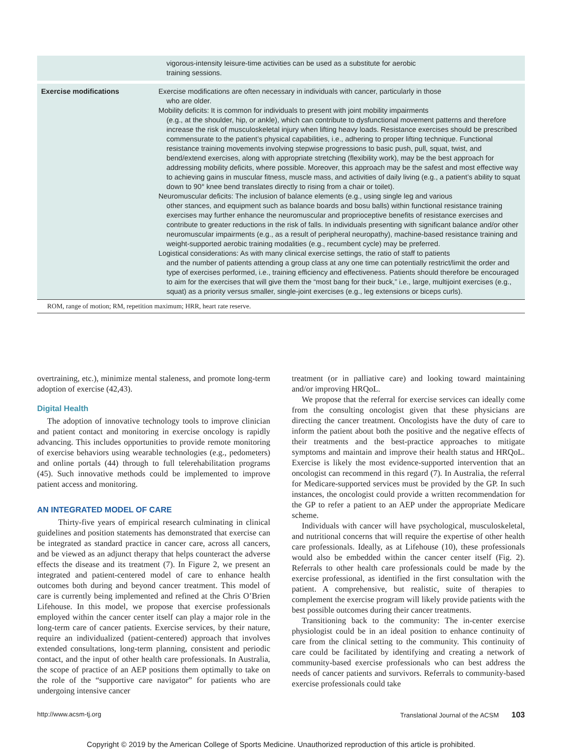| | vigorous-intensity leisure-time activities can be used as a substitute for aerobic training sessions. |
| Exercise modifications | Exercise modifications are often necessary in individuals with cancer, particularly in those who are older. Mobility deficits: It is common for individuals to present with joint mobility impairments (e.g., at the shoulder, hip, or ankle), which can contribute to dysfunctional movement patterns and therefore increase the risk of musculoskeletal injury when lifting heavy loads. Resistance exercises should be prescribed commensurate to the patient’s physical capabilities, i.e., adhering to proper lifting technique. Functional resistance training movements involving stepwise progressions to basic push, pull, squat, twist, and bend/extend exercises, along with appropriate stretching (flexibility work), may be the best approach for addressing mobility deficits, where possible. Moreover, this approach may be the safest and most effective way to achieving gains in muscular fitness, muscle mass, and activities of daily living (e.g., a patient’s ability to squat down to 90° knee bend translates directly to rising from a chair or toilet). Neuromuscular deficits: The inclusion of balance elements (e.g., using single leg and various other stances, and equipment such as balance boards and bosu balls) within functional resistance training exercises may further enhance the neuromuscular and proprioceptive benefits of resistance exercises and contribute to greater reductions in the risk of falls. In individuals presenting with significant balance and/or other neuromuscular impairments (e.g., as a result of peripheral neuropathy), machine-based resistance training and weight-supported aerobic training modalities (e.g., recumbent cycle) may be preferred. Logistical considerations: As with many clinical exercise settings, the ratio of staff to patients and the number of patients attending a group class at any one time can potentially restrict/limit the order and type of exercises performed, i.e., training efficiency and effectiveness. Patients should therefore be encouraged to aim for the exercises that will give them the “most bang for their buck,” i.e., large, multijoint exercises (e.g., squat) as a priority versus smaller, single-joint exercises (e.g., leg extensions or biceps curls). |
ROM, range of motion; RM, repetition maximum; HRR, heart rate reserve.
overtraining, etc.), minimize mental staleness, and promote long-term adoption of exercise (42,43).
Digital Health
The adoption of innovative technology tools to improve clinician and patient contact and monitoring in exercise oncology is rapidly advancing. This includes opportunities to provide remote monitoring of exercise behaviors using wearable technologies (e.g., pedometers) and online portals (44) through to full telerehabilitation programs (45). Such innovative methods could be implemented to improve patient access and monitoring.
AN INTEGRATED MODEL OF CARE
Thirty-five years of empirical research culminating in clinical guidelines and position statements has demonstrated that exercise can be integrated as standard practice in cancer care, across all cancers, and be viewed as an adjunct therapy that helps counteract the adverse effects the disease and its treatment (7). In Figure 2, we present an integrated and patient-centered model of care to enhance health outcomes both during and beyond cancer treatment. This model of care is currently being implemented and refined at the Chris O’Brien Lifehouse. In this model, we propose that exercise professionals employed within the cancer center itself can play a major role in the long-term care of cancer patients. Exercise services, by their nature, require an individualized (patient-centered) approach that involves extended consultations, long-term planning, consistent and periodic contact, and the input of other health care professionals. In Australia, the scope of practice of an AEP positions them optimally to take on the role of the “supportive care navigator” for patients who are undergoing intensive cancer
treatment (or in palliative care) and looking toward maintaining and/or improving HRQoL.
We propose that the referral for exercise services can ideally come from the consulting oncologist given that these physicians are directing the cancer treatment. Oncologists have the duty of care to inform the patient about both the positive and the negative effects of their treatments and the best-practice approaches to mitigate symptoms and maintain and improve their health status and HRQoL. Exercise is likely the most evidence-supported intervention that an oncologist can recommend in this regard (7). In Australia, the referral for Medicare-supported services must be provided by the GP. In such instances, the oncologist could provide a written recommendation for the GP to refer a patient to an AEP under the appropriate Medicare scheme.
Individuals with cancer will have psychological, musculoskeletal, and nutritional concerns that will require the expertise of other health care professionals. Ideally, as at Lifehouse (10), these professionals would also be embedded within the cancer center itself (Fig. 2). Referrals to other health care professionals could be made by the exercise professional, as identified in the first consultation with the patient. A comprehensive, but realistic, suite of therapies to complement the exercise program will likely provide patients with the best possible outcomes during their cancer treatments.
Transitioning back to the community: The in-center exercise physiologist could be in an ideal position to enhance continuity of care from the clinical setting to the community. This continuity of care could be facilitated by identifying and creating a network of community-based exercise professionals who can best address the needs of cancer patients and survivors. Referrals to community-based exercise professionals could take
http://www.acsm-tj.org Translational Journal of the ACSM 103
Copyright © 2019 by the American College of Sports Medicine. Unauthorized reproduction of this article is prohibited.